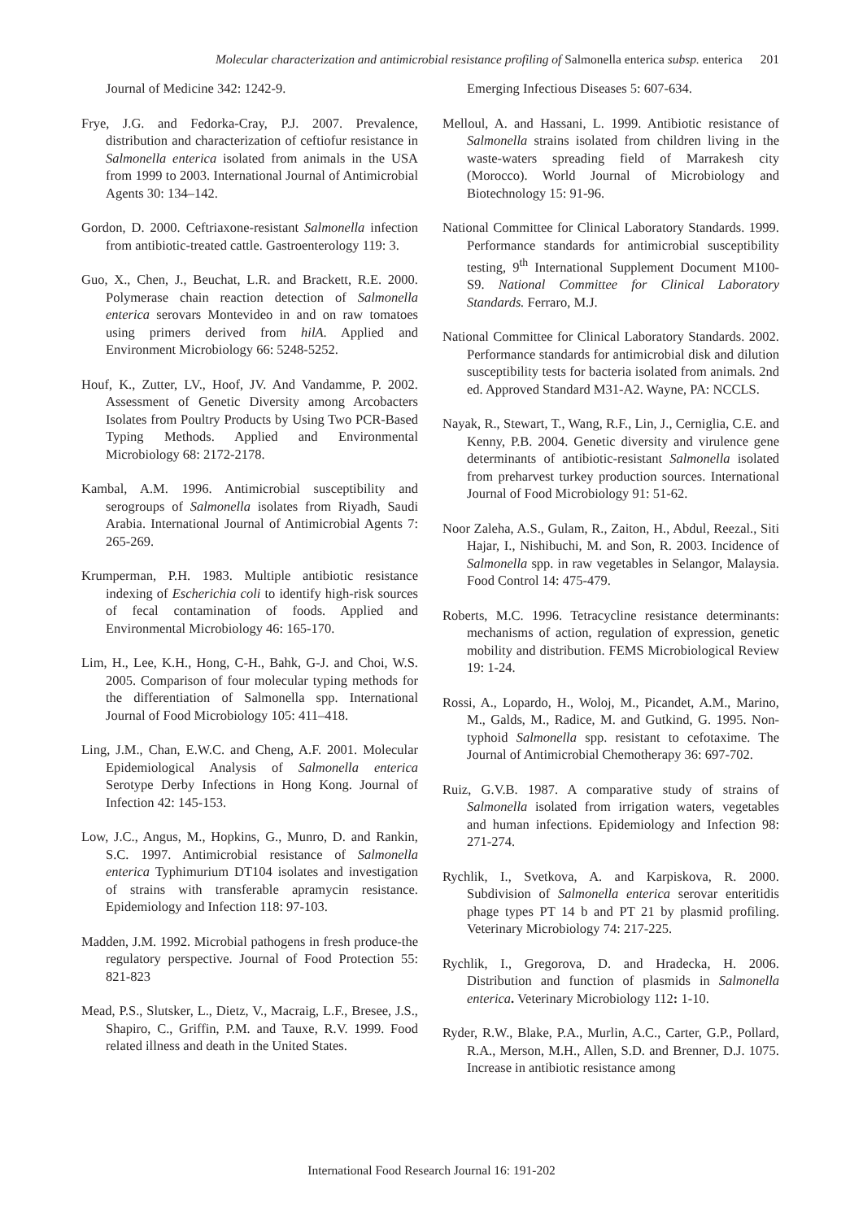Molecular characterization and antimicrobial resistance profiling of Salmonella enterica subsp. enterica 201
Journal of Medicine 342: 1242-9.
Frye, J.G. and Fedorka-Cray, P.J. 2007. Prevalence, distribution and characterization of ceftiofur resistance in Salmonella enterica isolated from animals in the USA from 1999 to 2003. International Journal of Antimicrobial Agents 30: 134–142.
Gordon, D. 2000. Ceftriaxone-resistant Salmonella infection from antibiotic-treated cattle. Gastroenterology 119: 3.
Guo, X., Chen, J., Beuchat, L.R. and Brackett, R.E. 2000. Polymerase chain reaction detection of Salmonella enterica serovars Montevideo in and on raw tomatoes using primers derived from hilA. Applied and Environment Microbiology 66: 5248-5252.
Houf, K., Zutter, LV., Hoof, JV. And Vandamme, P. 2002. Assessment of Genetic Diversity among Arcobacters Isolates from Poultry Products by Using Two PCR-Based Typing Methods. Applied and Environmental Microbiology 68: 2172-2178.
Kambal, A.M. 1996. Antimicrobial susceptibility and serogroups of Salmonella isolates from Riyadh, Saudi Arabia. International Journal of Antimicrobial Agents 7: 265-269.
Krumperman, P.H. 1983. Multiple antibiotic resistance indexing of Escherichia coli to identify high-risk sources of fecal contamination of foods. Applied and Environmental Microbiology 46: 165-170.
Lim, H., Lee, K.H., Hong, C-H., Bahk, G-J. and Choi, W.S. 2005. Comparison of four molecular typing methods for the differentiation of Salmonella spp. International Journal of Food Microbiology 105: 411–418.
Ling, J.M., Chan, E.W.C. and Cheng, A.F. 2001. Molecular Epidemiological Analysis of Salmonella enterica Serotype Derby Infections in Hong Kong. Journal of Infection 42: 145-153.
Low, J.C., Angus, M., Hopkins, G., Munro, D. and Rankin, S.C. 1997. Antimicrobial resistance of Salmonella enterica Typhimurium DT104 isolates and investigation of strains with transferable apramycin resistance. Epidemiology and Infection 118: 97-103.
Madden, J.M. 1992. Microbial pathogens in fresh produce-the regulatory perspective. Journal of Food Protection 55: 821-823
Mead, P.S., Slutsker, L., Dietz, V., Macraig, L.F., Bresee, J.S., Shapiro, C., Griffin, P.M. and Tauxe, R.V. 1999. Food related illness and death in the United States.
Emerging Infectious Diseases 5: 607-634.
Melloul, A. and Hassani, L. 1999. Antibiotic resistance of Salmonella strains isolated from children living in the waste-waters spreading field of Marrakesh city (Morocco). World Journal of Microbiology and Biotechnology 15: 91-96.
National Committee for Clinical Laboratory Standards. 1999. Performance standards for antimicrobial susceptibility testing, 9<sup>th</sup> International Supplement Document M100-S9. National Committee for Clinical Laboratory Standards. Ferraro, M.J.
National Committee for Clinical Laboratory Standards. 2002. Performance standards for antimicrobial disk and dilution susceptibility tests for bacteria isolated from animals. 2nd ed. Approved Standard M31-A2. Wayne, PA: NCCLS.
Nayak, R., Stewart, T., Wang, R.F., Lin, J., Cerniglia, C.E. and Kenny, P.B. 2004. Genetic diversity and virulence gene determinants of antibiotic-resistant Salmonella isolated from preharvest turkey production sources. International Journal of Food Microbiology 91: 51-62.
Noor Zaleha, A.S., Gulam, R., Zaiton, H., Abdul, Reezal., Siti Hajar, I., Nishibuchi, M. and Son, R. 2003. Incidence of Salmonella spp. in raw vegetables in Selangor, Malaysia. Food Control 14: 475-479.
Roberts, M.C. 1996. Tetracycline resistance determinants: mechanisms of action, regulation of expression, genetic mobility and distribution. FEMS Microbiological Review 19: 1-24.
Rossi, A., Lopardo, H., Woloj, M., Picandet, A.M., Marino, M., Galds, M., Radice, M. and Gutkind, G. 1995. Non-typhoid Salmonella spp. resistant to cefotaxime. The Journal of Antimicrobial Chemotherapy 36: 697-702.
Ruiz, G.V.B. 1987. A comparative study of strains of Salmonella isolated from irrigation waters, vegetables and human infections. Epidemiology and Infection 98: 271-274.
Rychlik, I., Svetkova, A. and Karpiskova, R. 2000. Subdivision of Salmonella enterica serovar enteritidis phage types PT 14 b and PT 21 by plasmid profiling. Veterinary Microbiology 74: 217-225.
Rychlik, I., Gregorova, D. and Hradecka, H. 2006. Distribution and function of plasmids in Salmonella enterica. Veterinary Microbiology 112: 1-10.
Ryder, R.W., Blake, P.A., Murlin, A.C., Carter, G.P., Pollard, R.A., Merson, M.H., Allen, S.D. and Brenner, D.J. 1075. Increase in antibiotic resistance among
International Food Research Journal 16: 191-202